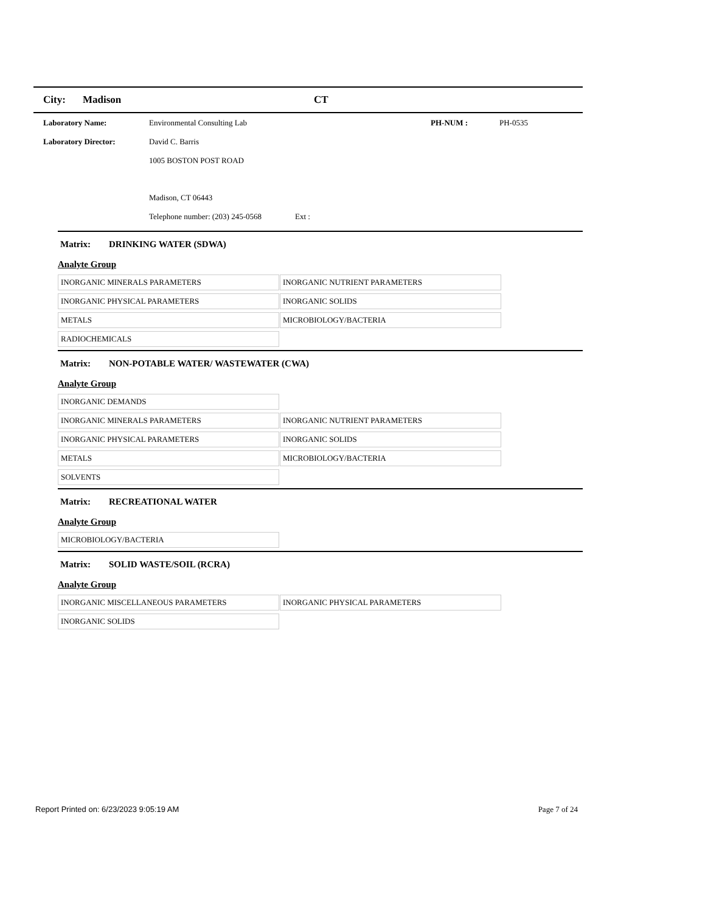City: Madison CT
Laboratory Name: Environmental Consulting Lab PH-NUM : PH-0535
Laboratory Director: David C. Barris
1005 BOSTON POST ROAD
Madison, CT 06443
Telephone number: (203) 245-0568 Ext :
Matrix: DRINKING WATER (SDWA)
Analyte Group
| INORGANIC MINERALS PARAMETERS | INORGANIC NUTRIENT PARAMETERS |
| INORGANIC PHYSICAL PARAMETERS | INORGANIC SOLIDS |
| METALS | MICROBIOLOGY/BACTERIA |
| RADIOCHEMICALS | |
Matrix: NON-POTABLE WATER/ WASTEWATER (CWA)
Analyte Group
| INORGANIC DEMANDS | |
| INORGANIC MINERALS PARAMETERS | INORGANIC NUTRIENT PARAMETERS |
| INORGANIC PHYSICAL PARAMETERS | INORGANIC SOLIDS |
| METALS | MICROBIOLOGY/BACTERIA |
| SOLVENTS | |
Matrix: RECREATIONAL WATER
Analyte Group
| MICROBIOLOGY/BACTERIA | |
Matrix: SOLID WASTE/SOIL (RCRA)
Analyte Group
| INORGANIC MISCELLANEOUS PARAMETERS | INORGANIC PHYSICAL PARAMETERS |
| INORGANIC SOLIDS | |
Report Printed on: 6/23/2023 9:05:19 AM Page 7 of 24